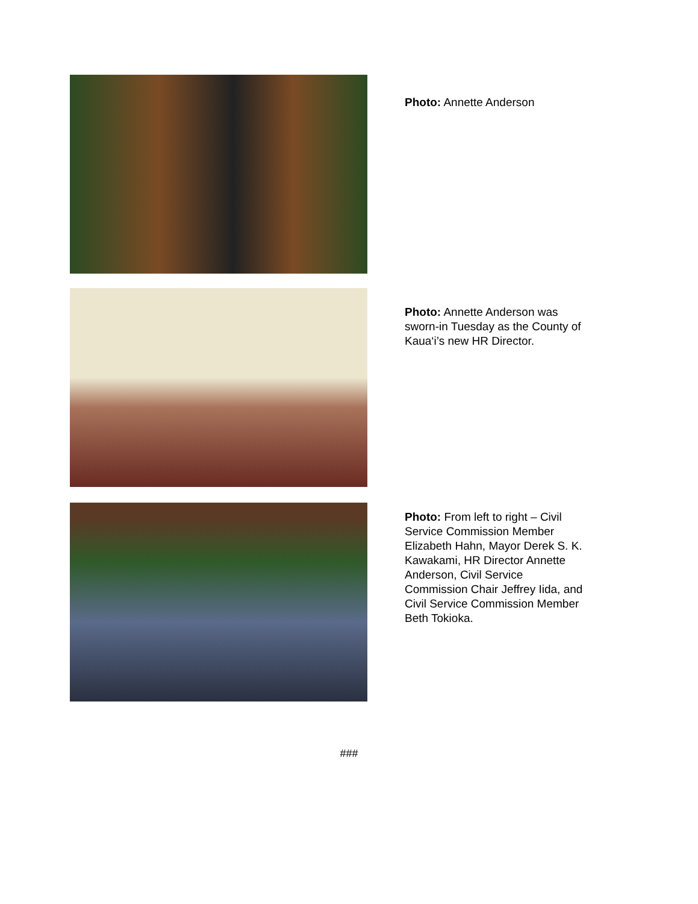Photo: Annette Anderson
Photo: Annette Anderson was sworn-in Tuesday as the County of Kaua‘i’s new HR Director.
Photo: From left to right – Civil Service Commission Member Elizabeth Hahn, Mayor Derek S. K. Kawakami, HR Director Annette Anderson, Civil Service Commission Chair Jeffrey Iida, and Civil Service Commission Member Beth Tokioka.
###